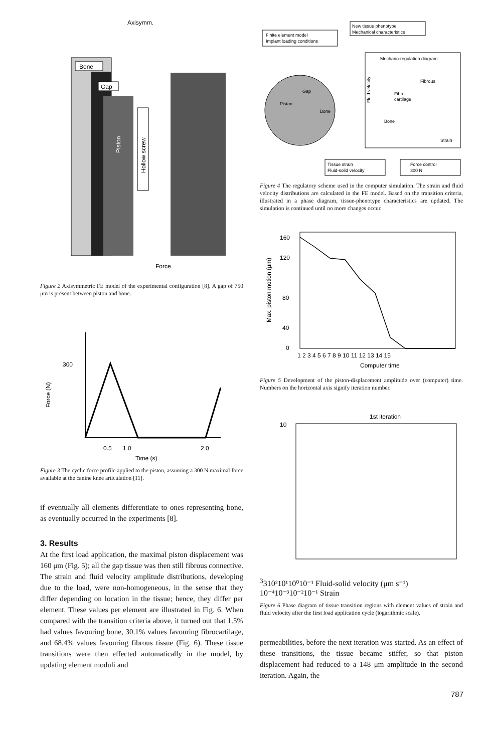Axisymm.
Bone
Gap
Piston
Hollow screw
Force
Figure 2 Axisymmetric FE model of the experimental configuration [8]. A gap of 750 μm is present between piston and bone.
300
Force (N)
0.5
1.0
2.0
Time (s)
Figure 3 The cyclic force profile applied to the piston, assuming a 300 N maximal force available at the canine knee articulation [11].
if eventually all elements differentiate to ones representing bone, as eventually occurred in the experiments [8].
3. Results
At the first load application, the maximal piston displacement was 160 μm (Fig. 5); all the gap tissue was then still fibrous connective. The strain and fluid velocity amplitude distributions, developing due to the load, were non-homogeneous, in the sense that they differ depending on location in the tissue; hence, they differ per element. These values per element are illustrated in Fig. 6. When compared with the transition criteria above, it turned out that 1.5% had values favouring bone, 30.1% values favouring fibrocartilage, and 68.4% values favouring fibrous tissue (Fig. 6). These tissue transitions were then effected automatically in the model, by updating element moduli and
New tissue phenotype
Mechanical characteristics
Finite element model
Implant loading conditions
Piston
Gap
Bone
Mechano-regulation diagram
Fluid velocity
Fibrous
Fibro-
cartilage
Bone
Strain
Tissue strain
Fluid-solid velocity
Force control
300 N
Figure 4 The regulatory scheme used in the computer simulation. The strain and fluid velocity distributions are calculated in the FE model. Based on the transition criteria, illustrated in a phase diagram, tissue-phenotype characteristics are updated. The simulation is continued until no more changes occur.
160
120
80
40
0
Max. piston motion (μm)
1 2 3 4 5 6 7 8 9 10 11 12 13 14 15
Computer time
Figure 5 Development of the piston-displacement amplitude over (computer) time. Numbers on the horizontal axis signify iteration number.
1st iteration
1033
10²
10¹
10⁰
10⁻¹
Fluid-solid velocity (μm s⁻¹)
10⁻⁴
10⁻³
10⁻²
10⁻¹
Strain
Figure 6 Phase diagram of tissue transition regions with element values of strain and fluid velocity after the first load application cycle (logarithmic scale).
permeabilities, before the next iteration was started. As an effect of these transitions, the tissue became stiffer, so that piston displacement had reduced to a 148 μm amplitude in the second iteration. Again, the
787